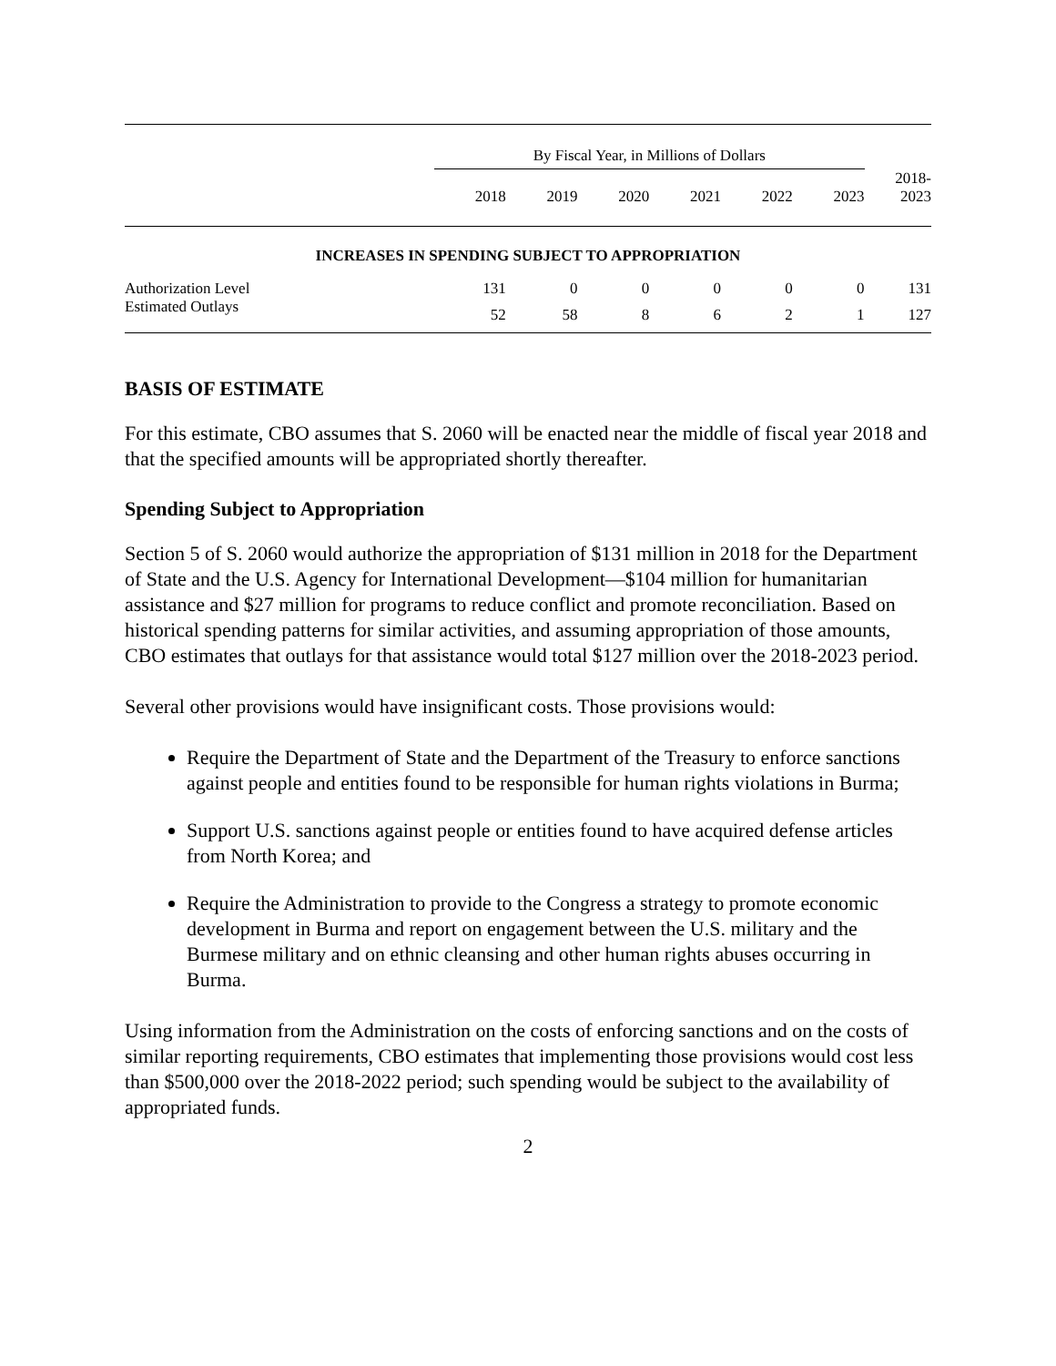| | By Fiscal Year, in Millions of Dollars | | | | | | |
| | 2018 | 2019 | 2020 | 2021 | 2022 | 2023 | 2018- 2023 |
| INCREASES IN SPENDING SUBJECT TO APPROPRIATION | | | | | | | |
| Authorization Level | 131 | 0 | 0 | 0 | 0 | 0 | 131 |
| Estimated Outlays | 52 | 58 | 8 | 6 | 2 | 1 | 127 |
BASIS OF ESTIMATE
For this estimate, CBO assumes that S. 2060 will be enacted near the middle of fiscal year 2018 and that the specified amounts will be appropriated shortly thereafter.
Spending Subject to Appropriation
Section 5 of S. 2060 would authorize the appropriation of $131 million in 2018 for the Department of State and the U.S. Agency for International Development—$104 million for humanitarian assistance and $27 million for programs to reduce conflict and promote reconciliation. Based on historical spending patterns for similar activities, and assuming appropriation of those amounts, CBO estimates that outlays for that assistance would total $127 million over the 2018-2023 period.
Several other provisions would have insignificant costs. Those provisions would:
Require the Department of State and the Department of the Treasury to enforce sanctions against people and entities found to be responsible for human rights violations in Burma;
Support U.S. sanctions against people or entities found to have acquired defense articles from North Korea; and
Require the Administration to provide to the Congress a strategy to promote economic development in Burma and report on engagement between the U.S. military and the Burmese military and on ethnic cleansing and other human rights abuses occurring in Burma.
Using information from the Administration on the costs of enforcing sanctions and on the costs of similar reporting requirements, CBO estimates that implementing those provisions would cost less than $500,000 over the 2018-2022 period; such spending would be subject to the availability of appropriated funds.
2